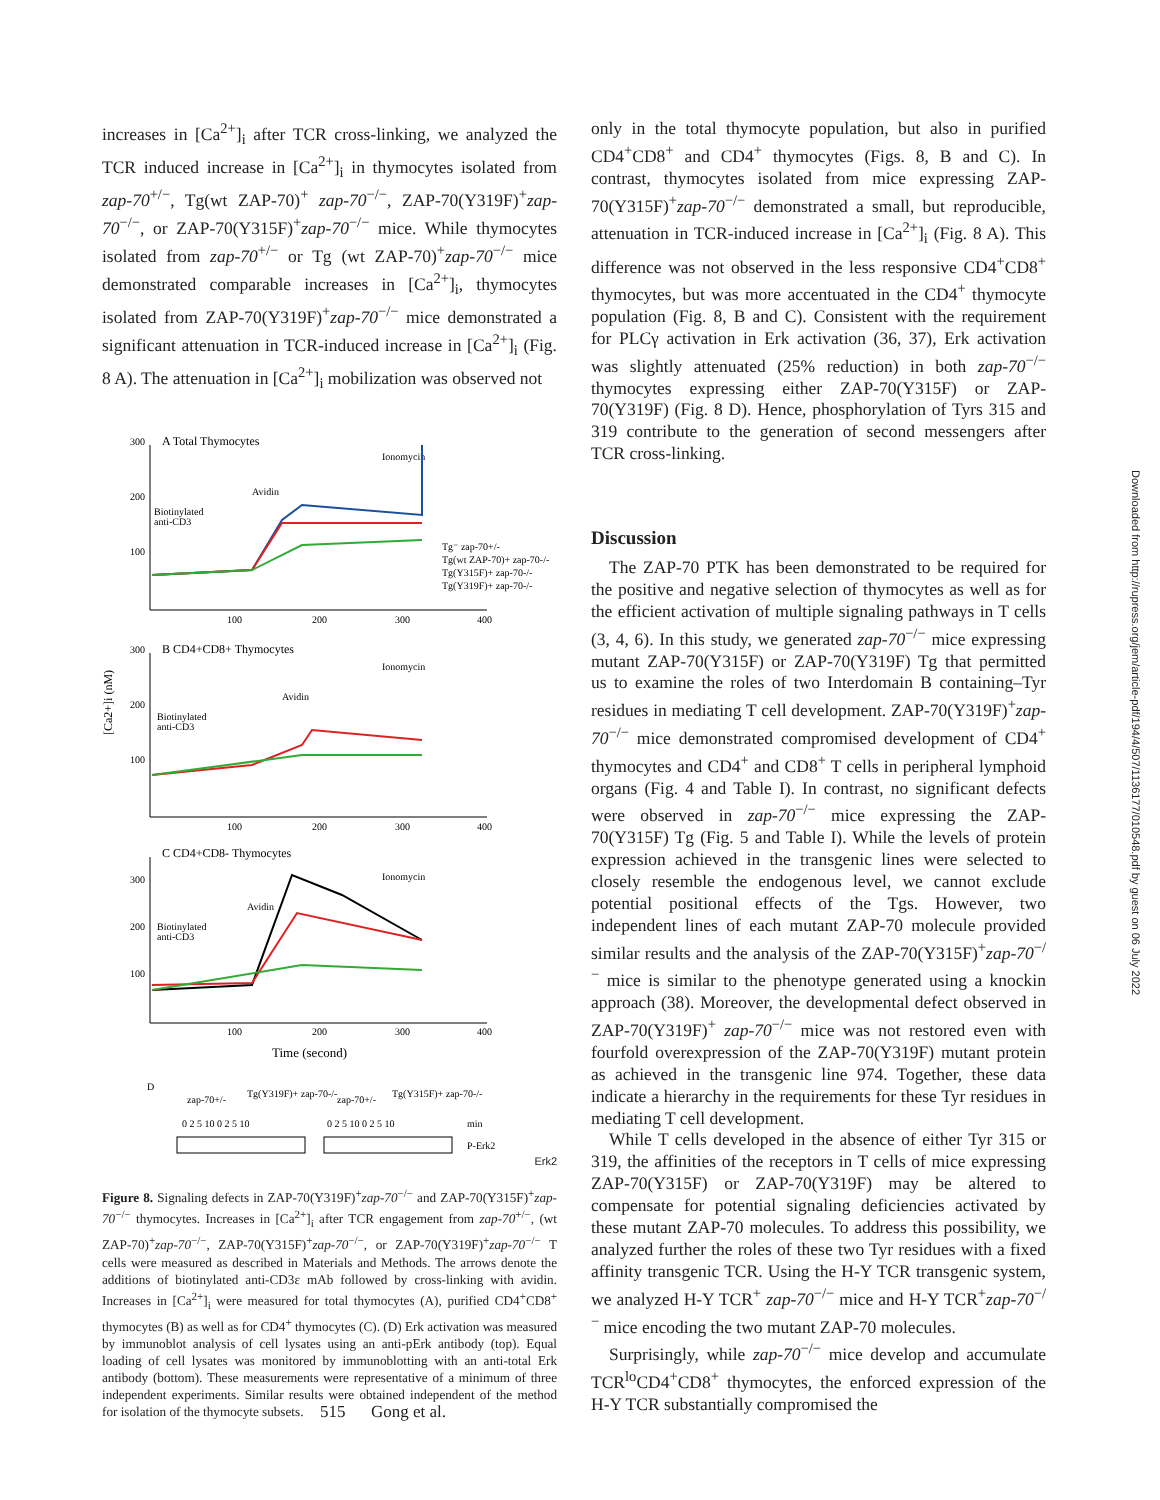increases in [Ca<sup>2+</sup>]<sub>i</sub> after TCR cross-linking, we analyzed the TCR induced increase in [Ca<sup>2+</sup>]<sub>i</sub> in thymocytes isolated from zap-70<sup>+/−</sup>, Tg(wt ZAP-70)<sup>+</sup> zap-70<sup>−/−</sup>, ZAP-70(Y319F)<sup>+</sup>zap-70<sup>−/−</sup>, or ZAP-70(Y315F)<sup>+</sup>zap-70<sup>−/−</sup> mice. While thymocytes isolated from zap-70<sup>+/−</sup> or Tg (wt ZAP-70)<sup>+</sup>zap-70<sup>−/−</sup> mice demonstrated comparable increases in [Ca<sup>2+</sup>]<sub>i</sub>, thymocytes isolated from ZAP-70(Y319F)<sup>+</sup>zap-70<sup>−/−</sup> mice demonstrated a significant attenuation in TCR-induced increase in [Ca<sup>2+</sup>]<sub>i</sub> (Fig. 8 A). The attenuation in [Ca<sup>2+</sup>]<sub>i</sub> mobilization was observed not
[Ca2+]i (nM)
A Total Thymocytes
300
200
100
100
200
300
400
Biotinylated
anti-CD3
Avidin
Ionomycin
Tg⁻ zap-70+/-
Tg(wt ZAP-70)+ zap-70-/-
Tg(Y315F)+ zap-70-/-
Tg(Y319F)+ zap-70-/-
B CD4+CD8+ Thymocytes
300
200
100
100
200
300
400
Biotinylated
anti-CD3
Avidin
Ionomycin
C CD4+CD8- Thymocytes
300
200
100
100
200
300
400
Biotinylated
anti-CD3
Avidin
Ionomycin
Time (second)
D
zap-70+/-
Tg(Y319F)+ zap-70-/-
zap-70+/-
Tg(Y315F)+ zap-70-/-
0 2 5 10 0 2 5 10
0 2 5 10 0 2 5 10
min
P-Erk2
Erk2
Figure 8. Signaling defects in ZAP-70(Y319F)<sup>+</sup>zap-70<sup>−/−</sup> and ZAP-70(Y315F)<sup>+</sup>zap-70<sup>−/−</sup> thymocytes. Increases in [Ca<sup>2+</sup>]<sub>i</sub> after TCR engagement from zap-70<sup>+/−</sup>, (wt ZAP-70)<sup>+</sup>zap-70<sup>−/−</sup>, ZAP-70(Y315F)<sup>+</sup>zap-70<sup>−/−</sup>, or ZAP-70(Y319F)<sup>+</sup>zap-70<sup>−/−</sup> T cells were measured as described in Materials and Methods. The arrows denote the additions of biotinylated anti-CD3ε mAb followed by cross-linking with avidin. Increases in [Ca<sup>2+</sup>]<sub>i</sub> were measured for total thymocytes (A), purified CD4<sup>+</sup>CD8<sup>+</sup> thymocytes (B) as well as for CD4<sup>+</sup> thymocytes (C). (D) Erk activation was measured by immunoblot analysis of cell lysates using an anti-pErk antibody (top). Equal loading of cell lysates was monitored by immunoblotting with an anti-total Erk antibody (bottom). These measurements were representative of a minimum of three independent experiments. Similar results were obtained independent of the method for isolation of the thymocyte subsets.
only in the total thymocyte population, but also in purified CD4<sup>+</sup>CD8<sup>+</sup> and CD4<sup>+</sup> thymocytes (Figs. 8, B and C). In contrast, thymocytes isolated from mice expressing ZAP-70(Y315F)<sup>+</sup>zap-70<sup>−/−</sup> demonstrated a small, but reproducible, attenuation in TCR-induced increase in [Ca<sup>2+</sup>]<sub>i</sub> (Fig. 8 A). This difference was not observed in the less responsive CD4<sup>+</sup>CD8<sup>+</sup> thymocytes, but was more accentuated in the CD4<sup>+</sup> thymocyte population (Fig. 8, B and C). Consistent with the requirement for PLCγ activation in Erk activation (36, 37), Erk activation was slightly attenuated (25% reduction) in both zap-70<sup>−/−</sup> thymocytes expressing either ZAP-70(Y315F) or ZAP-70(Y319F) (Fig. 8 D). Hence, phosphorylation of Tyrs 315 and 319 contribute to the generation of second messengers after TCR cross-linking.
Discussion
The ZAP-70 PTK has been demonstrated to be required for the positive and negative selection of thymocytes as well as for the efficient activation of multiple signaling pathways in T cells (3, 4, 6). In this study, we generated zap-70<sup>−/−</sup> mice expressing mutant ZAP-70(Y315F) or ZAP-70(Y319F) Tg that permitted us to examine the roles of two Interdomain B containing–Tyr residues in mediating T cell development. ZAP-70(Y319F)<sup>+</sup>zap-70<sup>−/−</sup> mice demonstrated compromised development of CD4<sup>+</sup> thymocytes and CD4<sup>+</sup> and CD8<sup>+</sup> T cells in peripheral lymphoid organs (Fig. 4 and Table I). In contrast, no significant defects were observed in zap-70<sup>−/−</sup> mice expressing the ZAP-70(Y315F) Tg (Fig. 5 and Table I). While the levels of protein expression achieved in the transgenic lines were selected to closely resemble the endogenous level, we cannot exclude potential positional effects of the Tgs. However, two independent lines of each mutant ZAP-70 molecule provided similar results and the analysis of the ZAP-70(Y315F)<sup>+</sup>zap-70<sup>−/−</sup> mice is similar to the phenotype generated using a knockin approach (38). Moreover, the developmental defect observed in ZAP-70(Y319F)<sup>+</sup> zap-70<sup>−/−</sup> mice was not restored even with fourfold overexpression of the ZAP-70(Y319F) mutant protein as achieved in the transgenic line 974. Together, these data indicate a hierarchy in the requirements for these Tyr residues in mediating T cell development.
While T cells developed in the absence of either Tyr 315 or 319, the affinities of the receptors in T cells of mice expressing ZAP-70(Y315F) or ZAP-70(Y319F) may be altered to compensate for potential signaling deficiencies activated by these mutant ZAP-70 molecules. To address this possibility, we analyzed further the roles of these two Tyr residues with a fixed affinity transgenic TCR. Using the H-Y TCR transgenic system, we analyzed H-Y TCR<sup>+</sup> zap-70<sup>−/−</sup> mice and H-Y TCR<sup>+</sup>zap-70<sup>−/−</sup> mice encoding the two mutant ZAP-70 molecules.
Surprisingly, while zap-70<sup>−/−</sup> mice develop and accumulate TCR<sup>lo</sup>CD4<sup>+</sup>CD8<sup>+</sup> thymocytes, the enforced expression of the H-Y TCR substantially compromised the
515 Gong et al.
Downloaded from http://rupress.org/jem/article-pdf/194/4/507/1136177/010548.pdf by guest on 06 July 2022